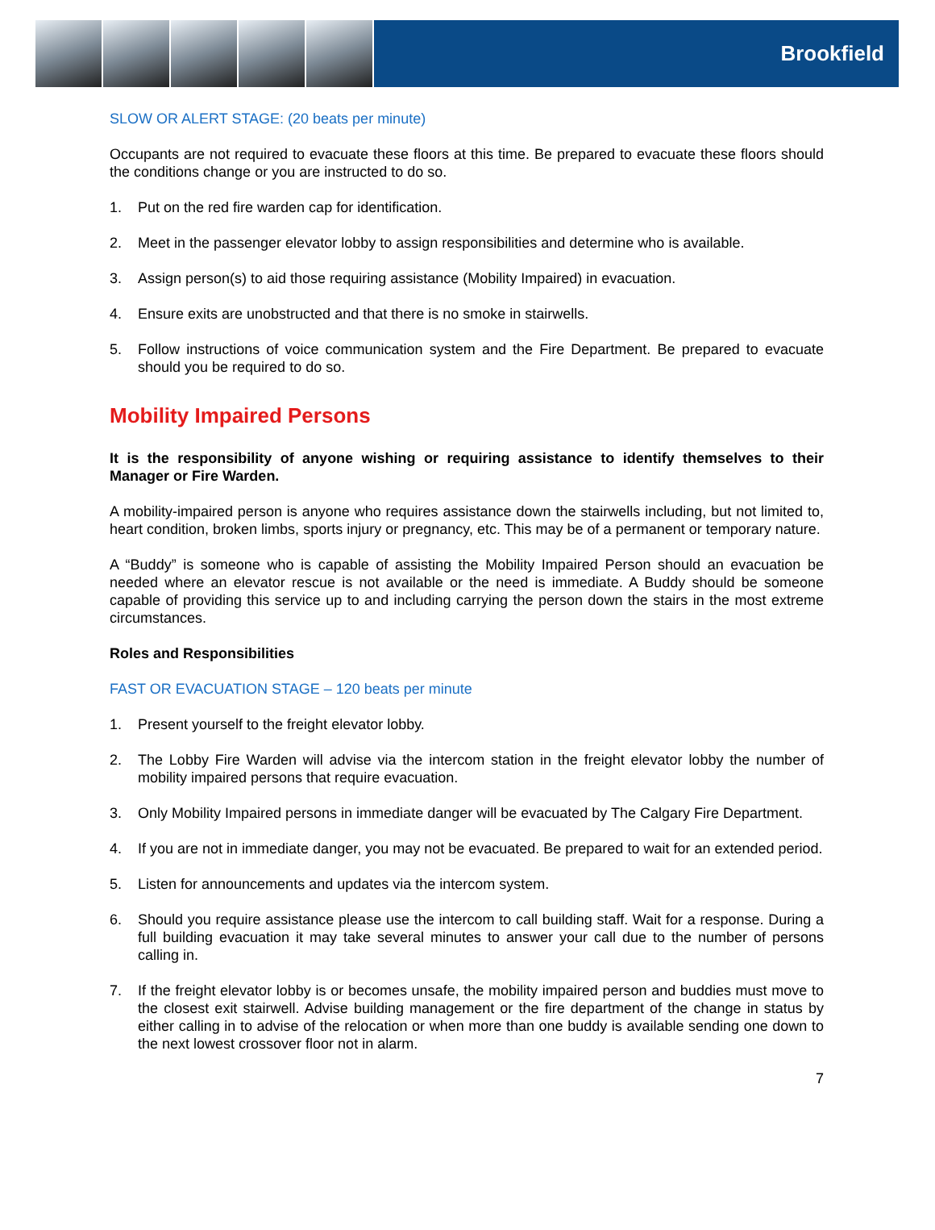Brookfield
SLOW OR ALERT STAGE: (20 beats per minute)
Occupants are not required to evacuate these floors at this time. Be prepared to evacuate these floors should the conditions change or you are instructed to do so.
1. Put on the red fire warden cap for identification.
2. Meet in the passenger elevator lobby to assign responsibilities and determine who is available.
3. Assign person(s) to aid those requiring assistance (Mobility Impaired) in evacuation.
4. Ensure exits are unobstructed and that there is no smoke in stairwells.
5. Follow instructions of voice communication system and the Fire Department. Be prepared to evacuate should you be required to do so.
Mobility Impaired Persons
It is the responsibility of anyone wishing or requiring assistance to identify themselves to their Manager or Fire Warden.
A mobility-impaired person is anyone who requires assistance down the stairwells including, but not limited to, heart condition, broken limbs, sports injury or pregnancy, etc. This may be of a permanent or temporary nature.
A “Buddy” is someone who is capable of assisting the Mobility Impaired Person should an evacuation be needed where an elevator rescue is not available or the need is immediate. A Buddy should be someone capable of providing this service up to and including carrying the person down the stairs in the most extreme circumstances.
Roles and Responsibilities
FAST OR EVACUATION STAGE – 120 beats per minute
1. Present yourself to the freight elevator lobby.
2. The Lobby Fire Warden will advise via the intercom station in the freight elevator lobby the number of mobility impaired persons that require evacuation.
3. Only Mobility Impaired persons in immediate danger will be evacuated by The Calgary Fire Department.
4. If you are not in immediate danger, you may not be evacuated. Be prepared to wait for an extended period.
5. Listen for announcements and updates via the intercom system.
6. Should you require assistance please use the intercom to call building staff. Wait for a response. During a full building evacuation it may take several minutes to answer your call due to the number of persons calling in.
7. If the freight elevator lobby is or becomes unsafe, the mobility impaired person and buddies must move to the closest exit stairwell. Advise building management or the fire department of the change in status by either calling in to advise of the relocation or when more than one buddy is available sending one down to the next lowest crossover floor not in alarm.
7